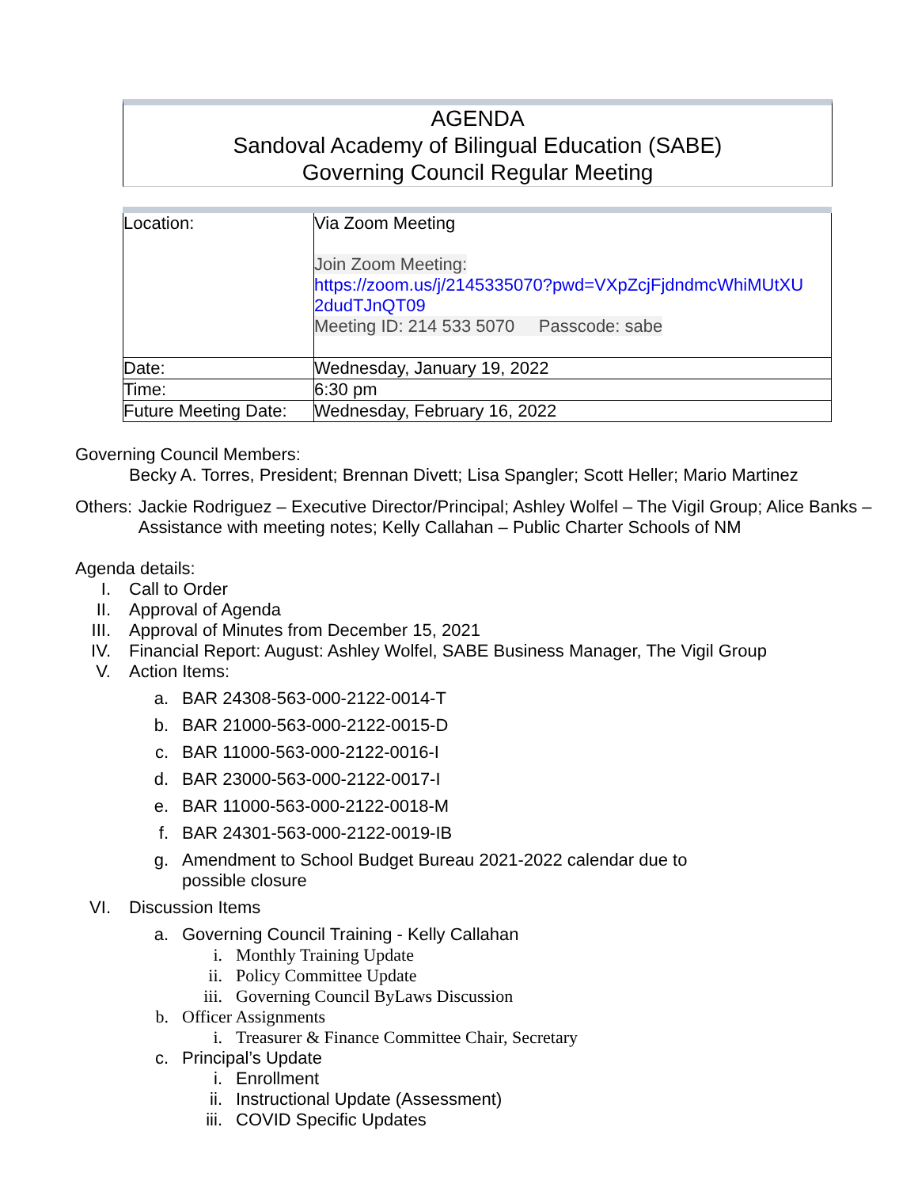AGENDA
Sandoval Academy of Bilingual Education (SABE)
Governing Council Regular Meeting
| Location: | Via Zoom Meeting Join Zoom Meeting: https://zoom.us/j/2145335070?pwd=VXpZcjFjdndmcWhiMUtXU 2dudTJnQT09 Meeting ID: 214 533 5070 Passcode: sabe |
| Date: | Wednesday, January 19, 2022 |
| Time: | 6:30 pm |
| Future Meeting Date: | Wednesday, February 16, 2022 |
Governing Council Members:
Becky A. Torres, President; Brennan Divett; Lisa Spangler; Scott Heller; Mario Martinez
Others: Jackie Rodriguez – Executive Director/Principal; Ashley Wolfel – The Vigil Group; Alice Banks – Assistance with meeting notes; Kelly Callahan – Public Charter Schools of NM
Agenda details:
I. Call to Order
II. Approval of Agenda
III. Approval of Minutes from December 15, 2021
IV. Financial Report: August: Ashley Wolfel, SABE Business Manager, The Vigil Group
V. Action Items:
a. BAR 24308-563-000-2122-0014-T
b. BAR 21000-563-000-2122-0015-D
c. BAR 11000-563-000-2122-0016-I
d. BAR 23000-563-000-2122-0017-I
e. BAR 11000-563-000-2122-0018-M
f. BAR 24301-563-000-2122-0019-IB
g. Amendment to School Budget Bureau 2021-2022 calendar due to possible closure
VI. Discussion Items
a. Governing Council Training - Kelly Callahan
i. Monthly Training Update
ii. Policy Committee Update
iii. Governing Council ByLaws Discussion
b. Officer Assignments
i. Treasurer & Finance Committee Chair, Secretary
c. Principal’s Update
i. Enrollment
ii. Instructional Update (Assessment)
iii. COVID Specific Updates